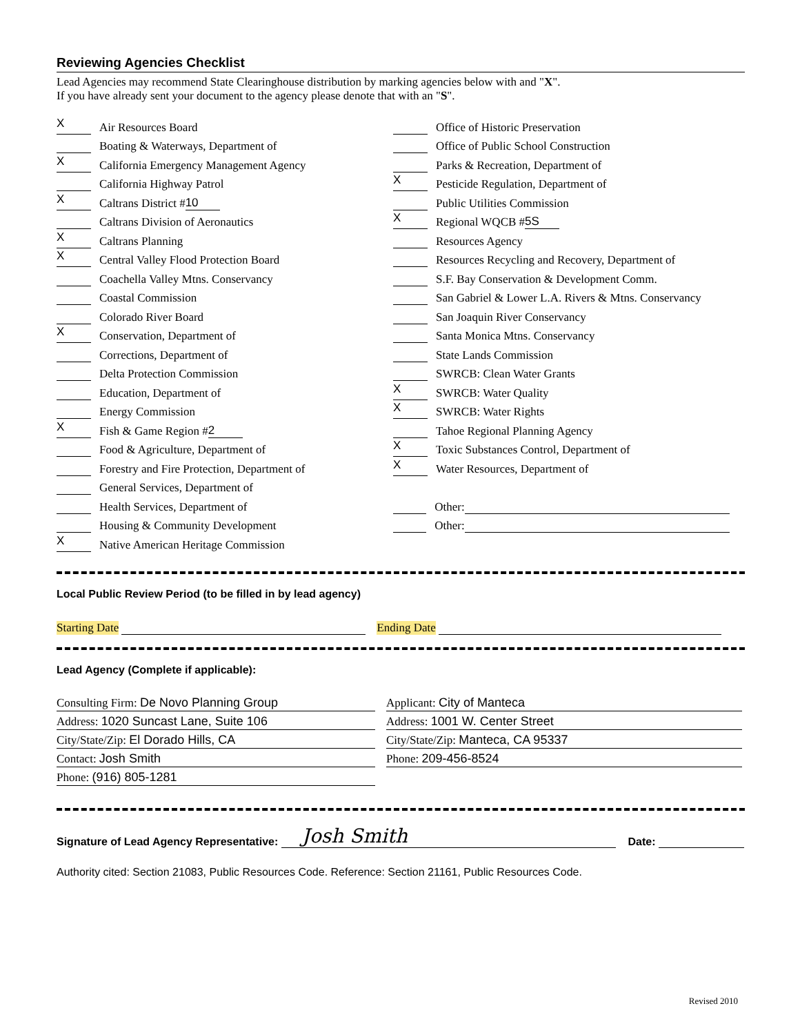Reviewing Agencies Checklist
Lead Agencies may recommend State Clearinghouse distribution by marking agencies below with and "X".
If you have already sent your document to the agency please denote that with an "S".
X Air Resources Board
Boating & Waterways, Department of
X California Emergency Management Agency
California Highway Patrol
X Caltrans District # 10
Caltrans Division of Aeronautics
X Caltrans Planning
X Central Valley Flood Protection Board
Coachella Valley Mtns. Conservancy
Coastal Commission
Colorado River Board
X Conservation, Department of
Corrections, Department of
Delta Protection Commission
Education, Department of
Energy Commission
X Fish & Game Region # 2
Food & Agriculture, Department of
Forestry and Fire Protection, Department of
General Services, Department of
Health Services, Department of
Housing & Community Development
X Native American Heritage Commission
Office of Historic Preservation
Office of Public School Construction
Parks & Recreation, Department of
X Pesticide Regulation, Department of
Public Utilities Commission
X Regional WQCB # 5S
Resources Agency
Resources Recycling and Recovery, Department of
S.F. Bay Conservation & Development Comm.
San Gabriel & Lower L.A. Rivers & Mtns. Conservancy
San Joaquin River Conservancy
Santa Monica Mtns. Conservancy
State Lands Commission
SWRCB: Clean Water Grants
X SWRCB: Water Quality
X SWRCB: Water Rights
Tahoe Regional Planning Agency
X Toxic Substances Control, Department of
X Water Resources, Department of
Other:
Other:
Local Public Review Period (to be filled in by lead agency)
Starting Date Ending Date
Lead Agency (Complete if applicable):
Consulting Firm: De Novo Planning Group
Address: 1020 Suncast Lane, Suite 106
City/State/Zip: El Dorado Hills, CA
Contact: Josh Smith
Phone: (916) 805-1281
Applicant: City of Manteca
Address: 1001 W. Center Street
City/State/Zip: Manteca, CA 95337
Phone: 209-456-8524
Signature of Lead Agency Representative: Josh Smith Date:
Authority cited: Section 21083, Public Resources Code. Reference: Section 21161, Public Resources Code.
Revised 2010